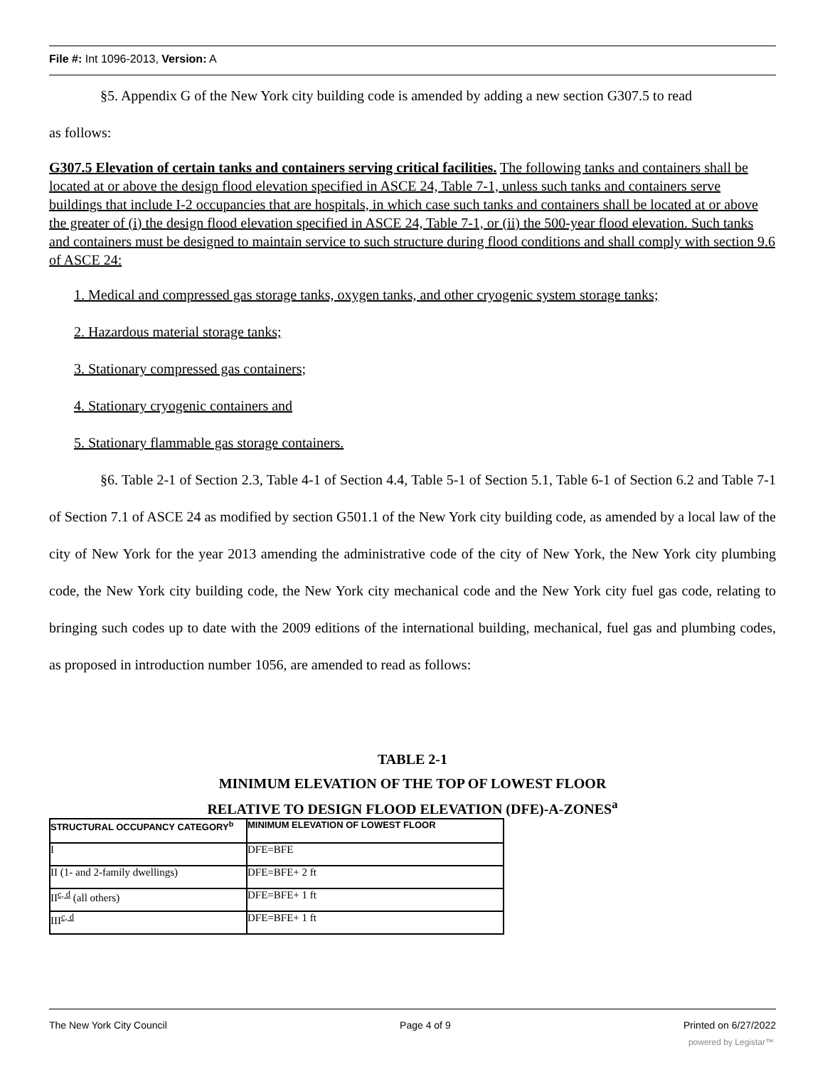File #: Int 1096-2013, Version: A
§5. Appendix G of the New York city building code is amended by adding a new section G307.5 to read
as follows:
G307.5 Elevation of certain tanks and containers serving critical facilities. The following tanks and containers shall be located at or above the design flood elevation specified in ASCE 24, Table 7-1, unless such tanks and containers serve buildings that include I-2 occupancies that are hospitals, in which case such tanks and containers shall be located at or above the greater of (i) the design flood elevation specified in ASCE 24, Table 7-1, or (ii) the 500-year flood elevation. Such tanks and containers must be designed to maintain service to such structure during flood conditions and shall comply with section 9.6 of ASCE 24:
1. Medical and compressed gas storage tanks, oxygen tanks, and other cryogenic system storage tanks;
2. Hazardous material storage tanks;
3. Stationary compressed gas containers;
4. Stationary cryogenic containers and
5. Stationary flammable gas storage containers.
§6. Table 2-1 of Section 2.3, Table 4-1 of Section 4.4, Table 5-1 of Section 5.1, Table 6-1 of Section 6.2 and Table 7-1 of Section 7.1 of ASCE 24 as modified by section G501.1 of the New York city building code, as amended by a local law of the city of New York for the year 2013 amending the administrative code of the city of New York, the New York city plumbing code, the New York city building code, the New York city mechanical code and the New York city fuel gas code, relating to bringing such codes up to date with the 2009 editions of the international building, mechanical, fuel gas and plumbing codes, as proposed in introduction number 1056, are amended to read as follows:
TABLE 2-1
MINIMUM ELEVATION OF THE TOP OF LOWEST FLOOR
RELATIVE TO DESIGN FLOOD ELEVATION (DFE)-A-ZONES<sup>a</sup>
| STRUCTURAL OCCUPANCY CATEGORY<sup>b</sup> | MINIMUM ELEVATION OF LOWEST FLOOR |
| --- | --- |
| I | DFE=BFE |
| II (1- and 2-family dwellings) | DFE=BFE+ 2 ft |
| II<sup>c, d</sup> (all others) | DFE=BFE+ 1 ft |
| III<sup>c, d</sup> | DFE=BFE+ 1 ft |
The New York City Council Page 4 of 9 Printed on 6/27/2022
powered by Legistar™